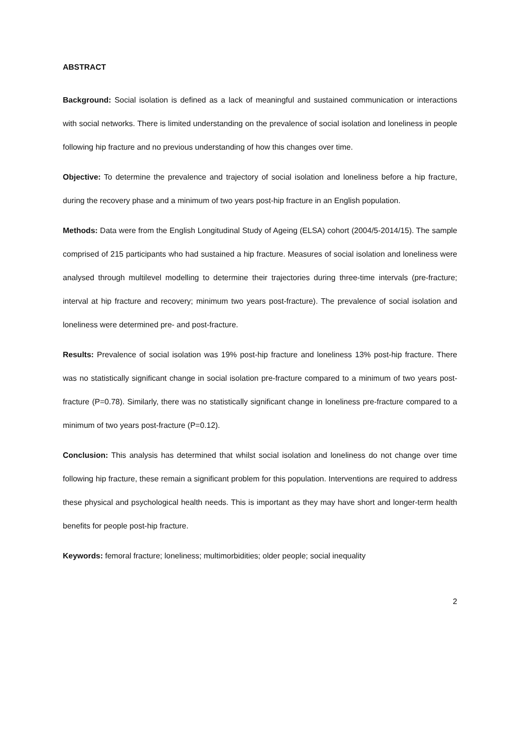ABSTRACT
Background: Social isolation is defined as a lack of meaningful and sustained communication or interactions with social networks. There is limited understanding on the prevalence of social isolation and loneliness in people following hip fracture and no previous understanding of how this changes over time.
Objective: To determine the prevalence and trajectory of social isolation and loneliness before a hip fracture, during the recovery phase and a minimum of two years post-hip fracture in an English population.
Methods: Data were from the English Longitudinal Study of Ageing (ELSA) cohort (2004/5-2014/15). The sample comprised of 215 participants who had sustained a hip fracture. Measures of social isolation and loneliness were analysed through multilevel modelling to determine their trajectories during three-time intervals (pre-fracture; interval at hip fracture and recovery; minimum two years post-fracture). The prevalence of social isolation and loneliness were determined pre- and post-fracture.
Results: Prevalence of social isolation was 19% post-hip fracture and loneliness 13% post-hip fracture. There was no statistically significant change in social isolation pre-fracture compared to a minimum of two years post-fracture (P=0.78). Similarly, there was no statistically significant change in loneliness pre-fracture compared to a minimum of two years post-fracture (P=0.12).
Conclusion: This analysis has determined that whilst social isolation and loneliness do not change over time following hip fracture, these remain a significant problem for this population. Interventions are required to address these physical and psychological health needs. This is important as they may have short and longer-term health benefits for people post-hip fracture.
Keywords: femoral fracture; loneliness; multimorbidities; older people; social inequality
2